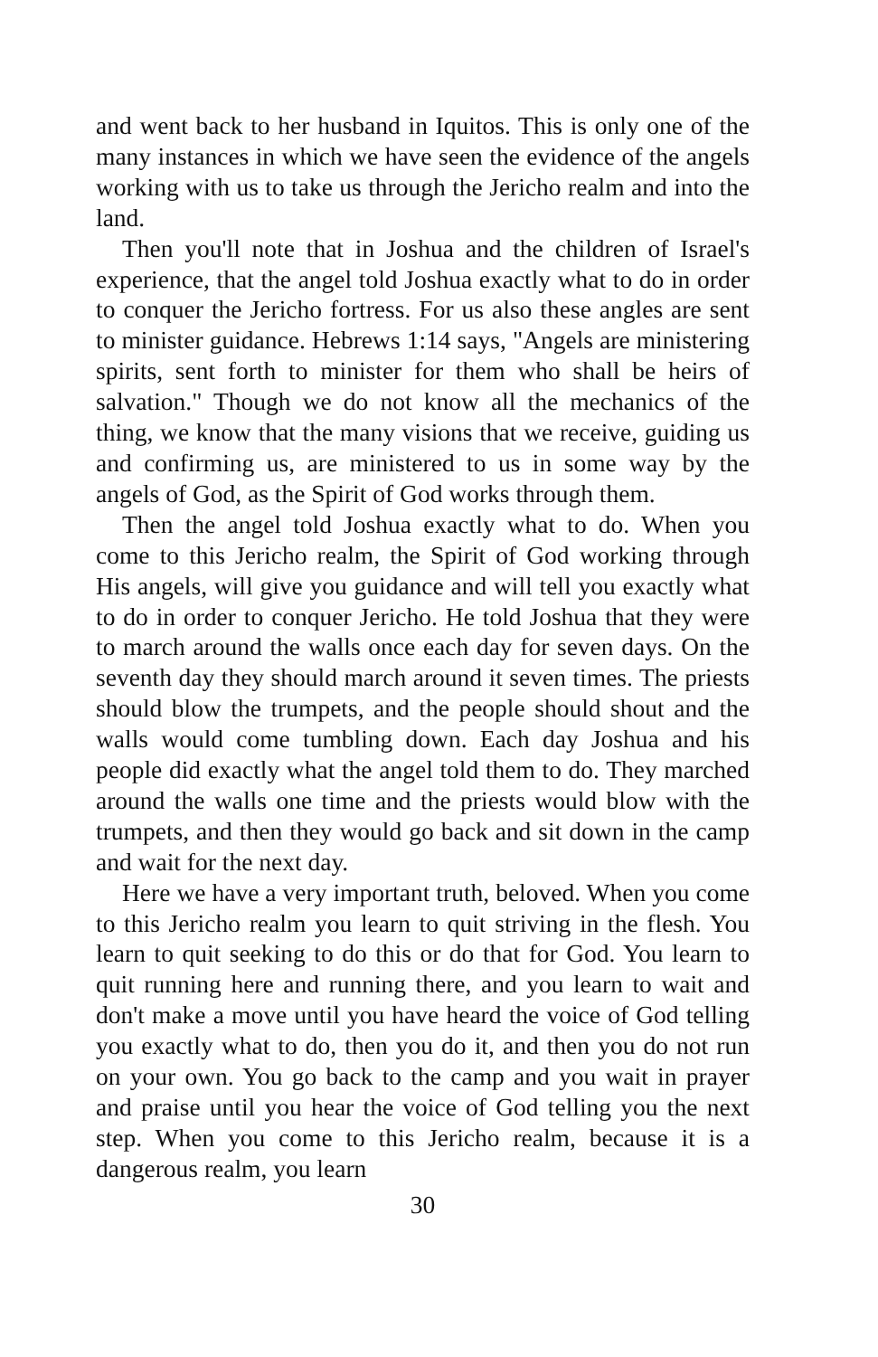and went back to her husband in Iquitos. This is only one of the many instances in which we have seen the evidence of the angels working with us to take us through the Jericho realm and into the land.
Then you'll note that in Joshua and the children of Israel's experience, that the angel told Joshua exactly what to do in order to conquer the Jericho fortress. For us also these angles are sent to minister guidance. Hebrews 1:14 says, "Angels are ministering spirits, sent forth to minister for them who shall be heirs of salvation." Though we do not know all the mechanics of the thing, we know that the many visions that we receive, guiding us and confirming us, are ministered to us in some way by the angels of God, as the Spirit of God works through them.
Then the angel told Joshua exactly what to do. When you come to this Jericho realm, the Spirit of God working through His angels, will give you guidance and will tell you exactly what to do in order to conquer Jericho. He told Joshua that they were to march around the walls once each day for seven days. On the seventh day they should march around it seven times. The priests should blow the trumpets, and the people should shout and the walls would come tumbling down. Each day Joshua and his people did exactly what the angel told them to do. They marched around the walls one time and the priests would blow with the trumpets, and then they would go back and sit down in the camp and wait for the next day.
Here we have a very important truth, beloved. When you come to this Jericho realm you learn to quit striving in the flesh. You learn to quit seeking to do this or do that for God. You learn to quit running here and running there, and you learn to wait and don't make a move until you have heard the voice of God telling you exactly what to do, then you do it, and then you do not run on your own. You go back to the camp and you wait in prayer and praise until you hear the voice of God telling you the next step. When you come to this Jericho realm, because it is a dangerous realm, you learn
30